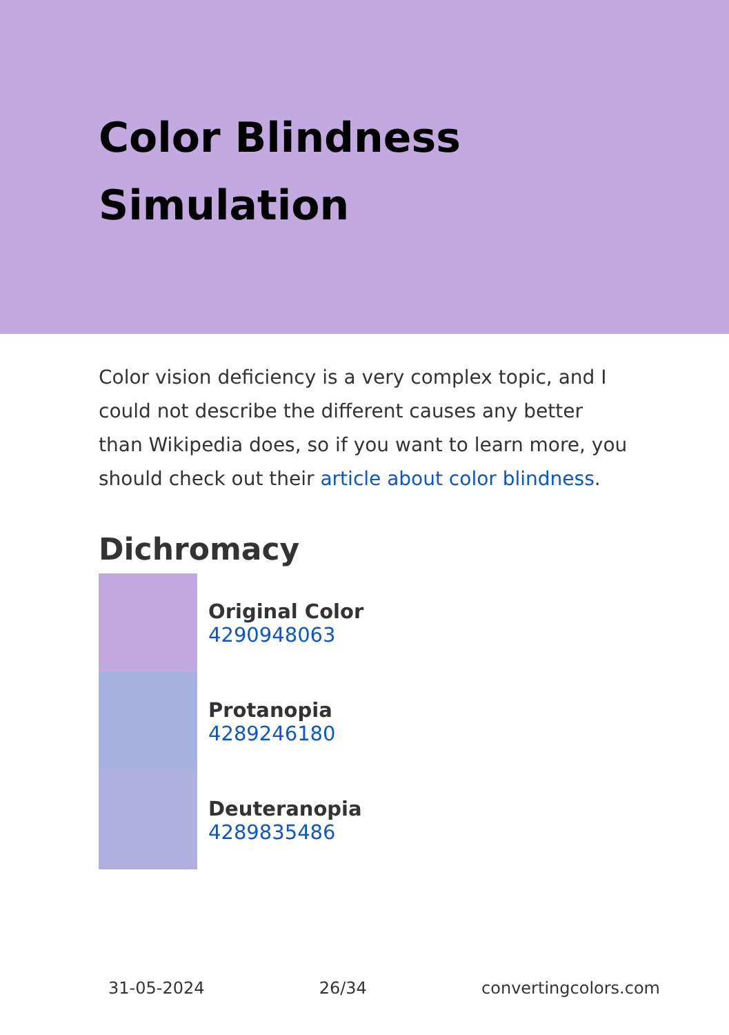Color Blindness Simulation
Color vision deficiency is a very complex topic, and I could not describe the different causes any better than Wikipedia does, so if you want to learn more, you should check out their article about color blindness.
Dichromacy
Original Color
4290948063
Protanopia
4289246180
Deuteranopia
4289835486
31-05-2024 26/34 convertingcolors.com